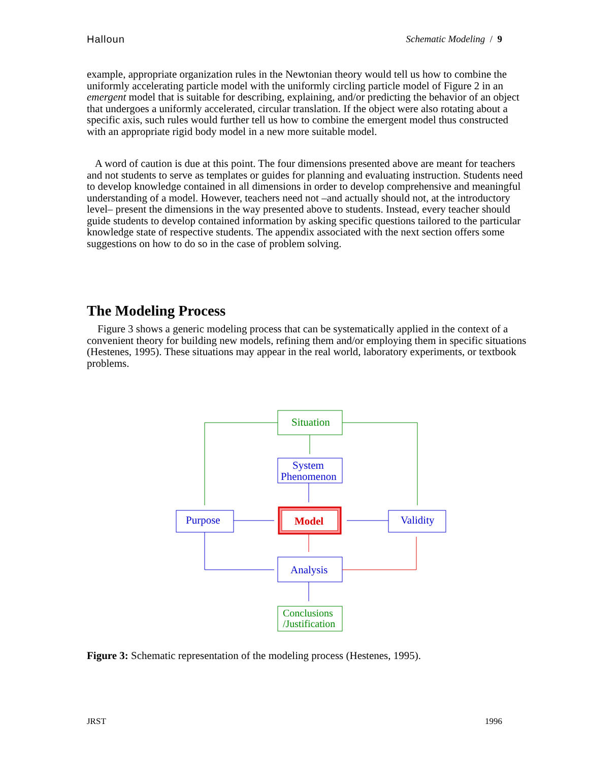Halloun Schematic Modeling / 9
example, appropriate organization rules in the Newtonian theory would tell us how to combine the uniformly accelerating particle model with the uniformly circling particle model of Figure 2 in an emergent model that is suitable for describing, explaining, and/or predicting the behavior of an object that undergoes a uniformly accelerated, circular translation. If the object were also rotating about a specific axis, such rules would further tell us how to combine the emergent model thus constructed with an appropriate rigid body model in a new more suitable model.
A word of caution is due at this point. The four dimensions presented above are meant for teachers and not students to serve as templates or guides for planning and evaluating instruction. Students need to develop knowledge contained in all dimensions in order to develop comprehensive and meaningful understanding of a model. However, teachers need not –and actually should not, at the introductory level– present the dimensions in the way presented above to students. Instead, every teacher should guide students to develop contained information by asking specific questions tailored to the particular knowledge state of respective students. The appendix associated with the next section offers some suggestions on how to do so in the case of problem solving.
The Modeling Process
Figure 3 shows a generic modeling process that can be systematically applied in the context of a convenient theory for building new models, refining them and/or employing them in specific situations (Hestenes, 1995). These situations may appear in the real world, laboratory experiments, or textbook problems.
Situation
System
Phenomenon
Purpose
Model
Validity
Analysis
Conclusions
/Justification
Figure 3: Schematic representation of the modeling process (Hestenes, 1995).
JRST 1996